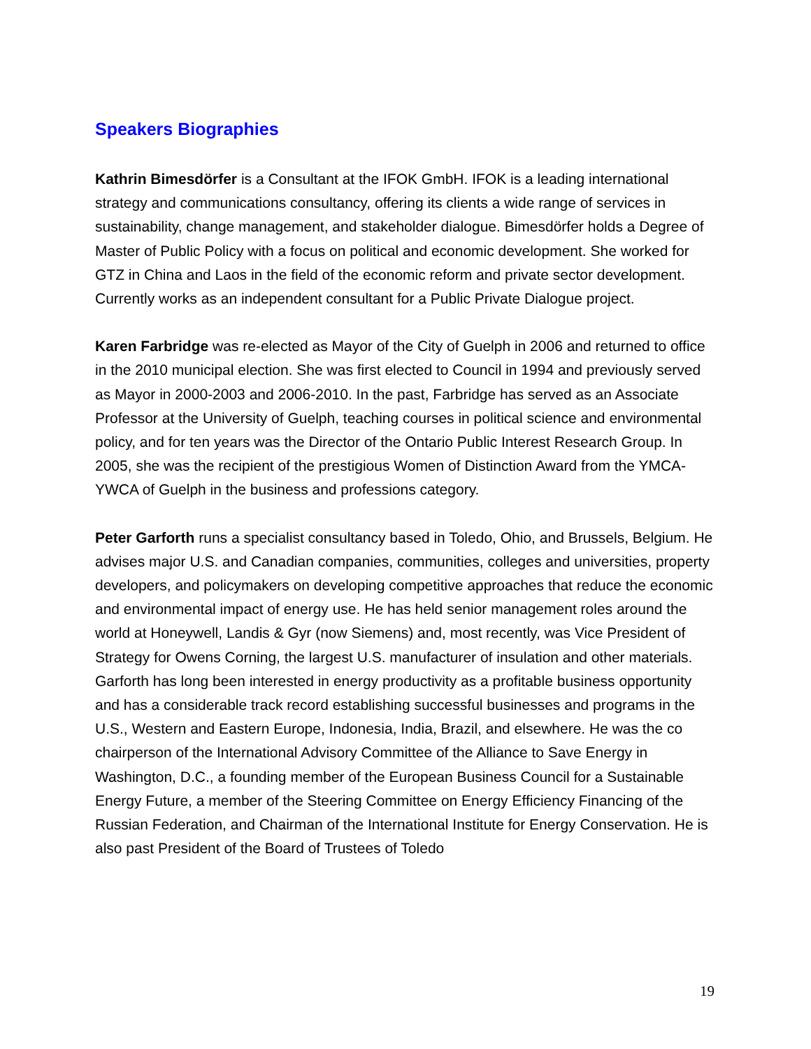Speakers Biographies
Kathrin Bimesdörfer is a Consultant at the IFOK GmbH. IFOK is a leading international strategy and communications consultancy, offering its clients a wide range of services in sustainability, change management, and stakeholder dialogue. Bimesdörfer holds a Degree of Master of Public Policy with a focus on political and economic development. She worked for GTZ in China and Laos in the field of the economic reform and private sector development. Currently works as an independent consultant for a Public Private Dialogue project.
Karen Farbridge was re-elected as Mayor of the City of Guelph in 2006 and returned to office in the 2010 municipal election. She was first elected to Council in 1994 and previously served as Mayor in 2000-2003 and 2006-2010. In the past, Farbridge has served as an Associate Professor at the University of Guelph, teaching courses in political science and environmental policy, and for ten years was the Director of the Ontario Public Interest Research Group. In 2005, she was the recipient of the prestigious Women of Distinction Award from the YMCA-YWCA of Guelph in the business and professions category.
Peter Garforth runs a specialist consultancy based in Toledo, Ohio, and Brussels, Belgium. He advises major U.S. and Canadian companies, communities, colleges and universities, property developers, and policymakers on developing competitive approaches that reduce the economic and environmental impact of energy use. He has held senior management roles around the world at Honeywell, Landis & Gyr (now Siemens) and, most recently, was Vice President of Strategy for Owens Corning, the largest U.S. manufacturer of insulation and other materials. Garforth has long been interested in energy productivity as a profitable business opportunity and has a considerable track record establishing successful businesses and programs in the U.S., Western and Eastern Europe, Indonesia, India, Brazil, and elsewhere. He was the co chairperson of the International Advisory Committee of the Alliance to Save Energy in Washington, D.C., a founding member of the European Business Council for a Sustainable Energy Future, a member of the Steering Committee on Energy Efficiency Financing of the Russian Federation, and Chairman of the International Institute for Energy Conservation. He is also past President of the Board of Trustees of Toledo
19